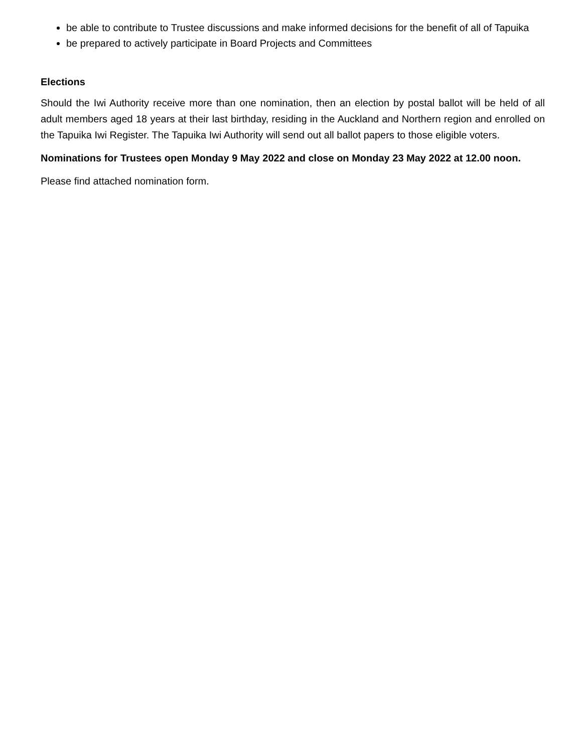be able to contribute to Trustee discussions and make informed decisions for the benefit of all of Tapuika
be prepared to actively participate in Board Projects and Committees
Elections
Should the Iwi Authority receive more than one nomination, then an election by postal ballot will be held of all adult members aged 18 years at their last birthday, residing in the Auckland and Northern region and enrolled on the Tapuika Iwi Register. The Tapuika Iwi Authority will send out all ballot papers to those eligible voters.
Nominations for Trustees open Monday 9 May 2022 and close on Monday 23 May 2022 at 12.00 noon.
Please find attached nomination form.